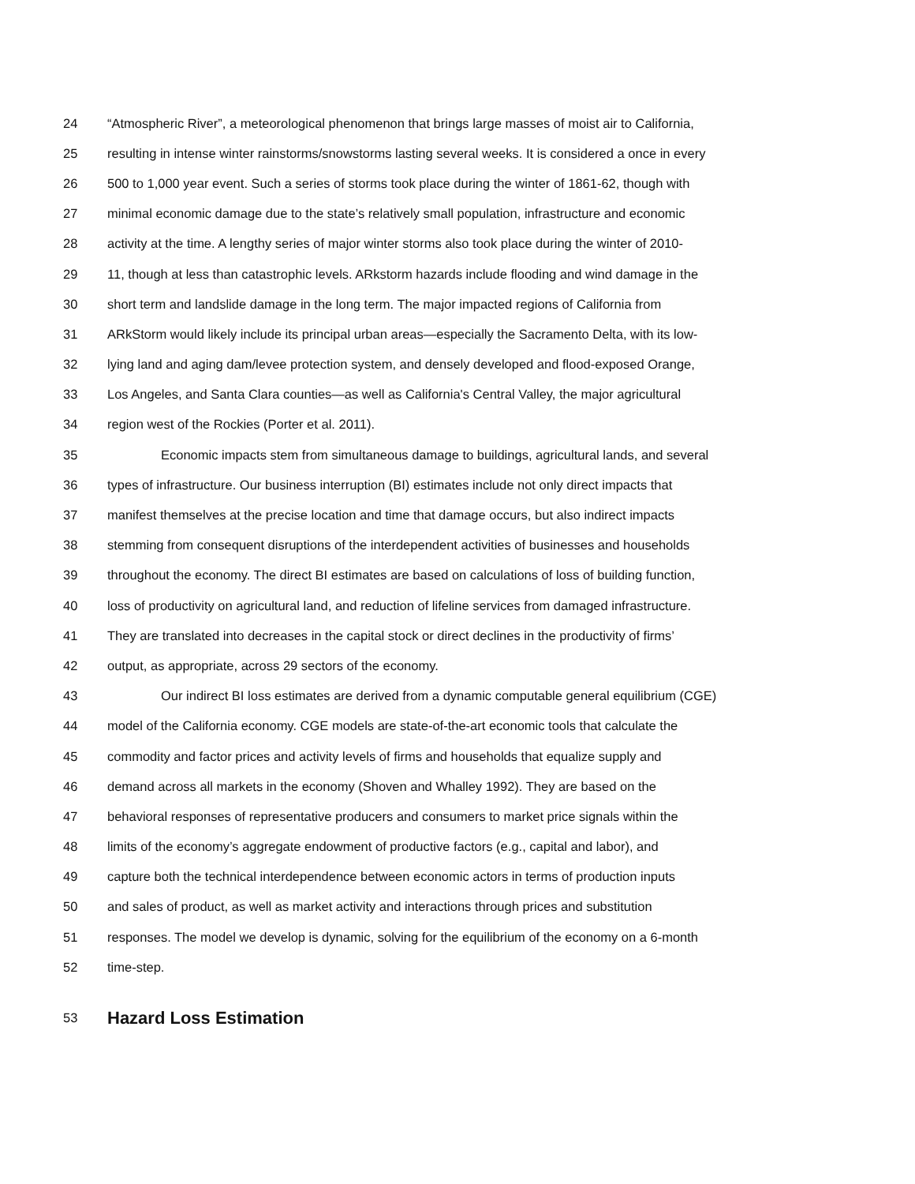24 “Atmospheric River”, a meteorological phenomenon that brings large masses of moist air to California,
25 resulting in intense winter rainstorms/snowstorms lasting several weeks. It is considered a once in every
26 500 to 1,000 year event. Such a series of storms took place during the winter of 1861-62, though with
27 minimal economic damage due to the state’s relatively small population, infrastructure and economic
28 activity at the time. A lengthy series of major winter storms also took place during the winter of 2010-
29 11, though at less than catastrophic levels. ARkstorm hazards include flooding and wind damage in the
30 short term and landslide damage in the long term. The major impacted regions of California from
31 ARkStorm would likely include its principal urban areas—especially the Sacramento Delta, with its low-
32 lying land and aging dam/levee protection system, and densely developed and flood-exposed Orange,
33 Los Angeles, and Santa Clara counties—as well as California's Central Valley, the major agricultural
34 region west of the Rockies (Porter et al. 2011).
35 Economic impacts stem from simultaneous damage to buildings, agricultural lands, and several
36 types of infrastructure. Our business interruption (BI) estimates include not only direct impacts that
37 manifest themselves at the precise location and time that damage occurs, but also indirect impacts
38 stemming from consequent disruptions of the interdependent activities of businesses and households
39 throughout the economy. The direct BI estimates are based on calculations of loss of building function,
40 loss of productivity on agricultural land, and reduction of lifeline services from damaged infrastructure.
41 They are translated into decreases in the capital stock or direct declines in the productivity of firms’
42 output, as appropriate, across 29 sectors of the economy.
43 Our indirect BI loss estimates are derived from a dynamic computable general equilibrium (CGE)
44 model of the California economy. CGE models are state-of-the-art economic tools that calculate the
45 commodity and factor prices and activity levels of firms and households that equalize supply and
46 demand across all markets in the economy (Shoven and Whalley 1992). They are based on the
47 behavioral responses of representative producers and consumers to market price signals within the
48 limits of the economy’s aggregate endowment of productive factors (e.g., capital and labor), and
49 capture both the technical interdependence between economic actors in terms of production inputs
50 and sales of product, as well as market activity and interactions through prices and substitution
51 responses. The model we develop is dynamic, solving for the equilibrium of the economy on a 6-month
52 time-step.
53 Hazard Loss Estimation